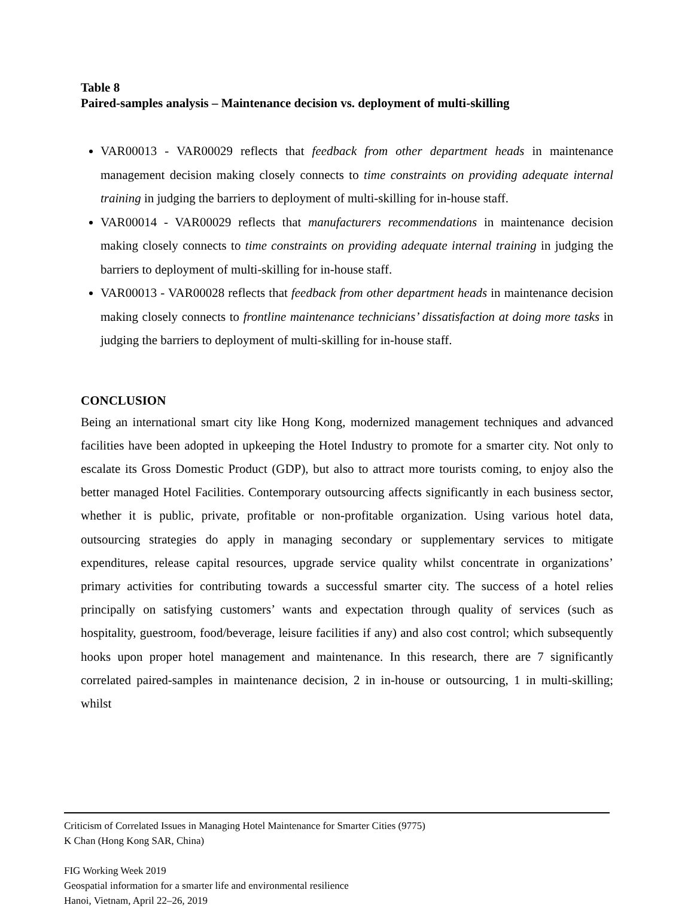Table 8
Paired-samples analysis – Maintenance decision vs. deployment of multi-skilling
VAR00013 - VAR00029 reflects that feedback from other department heads in maintenance management decision making closely connects to time constraints on providing adequate internal training in judging the barriers to deployment of multi-skilling for in-house staff.
VAR00014 - VAR00029 reflects that manufacturers recommendations in maintenance decision making closely connects to time constraints on providing adequate internal training in judging the barriers to deployment of multi-skilling for in-house staff.
VAR00013 - VAR00028 reflects that feedback from other department heads in maintenance decision making closely connects to frontline maintenance technicians’ dissatisfaction at doing more tasks in judging the barriers to deployment of multi-skilling for in-house staff.
CONCLUSION
Being an international smart city like Hong Kong, modernized management techniques and advanced facilities have been adopted in upkeeping the Hotel Industry to promote for a smarter city. Not only to escalate its Gross Domestic Product (GDP), but also to attract more tourists coming, to enjoy also the better managed Hotel Facilities. Contemporary outsourcing affects significantly in each business sector, whether it is public, private, profitable or non-profitable organization. Using various hotel data, outsourcing strategies do apply in managing secondary or supplementary services to mitigate expenditures, release capital resources, upgrade service quality whilst concentrate in organizations’ primary activities for contributing towards a successful smarter city. The success of a hotel relies principally on satisfying customers’ wants and expectation through quality of services (such as hospitality, guestroom, food/beverage, leisure facilities if any) and also cost control; which subsequently hooks upon proper hotel management and maintenance. In this research, there are 7 significantly correlated paired-samples in maintenance decision, 2 in in-house or outsourcing, 1 in multi-skilling; whilst
Criticism of Correlated Issues in Managing Hotel Maintenance for Smarter Cities (9775)
K Chan (Hong Kong SAR, China)
FIG Working Week 2019
Geospatial information for a smarter life and environmental resilience
Hanoi, Vietnam, April 22–26, 2019